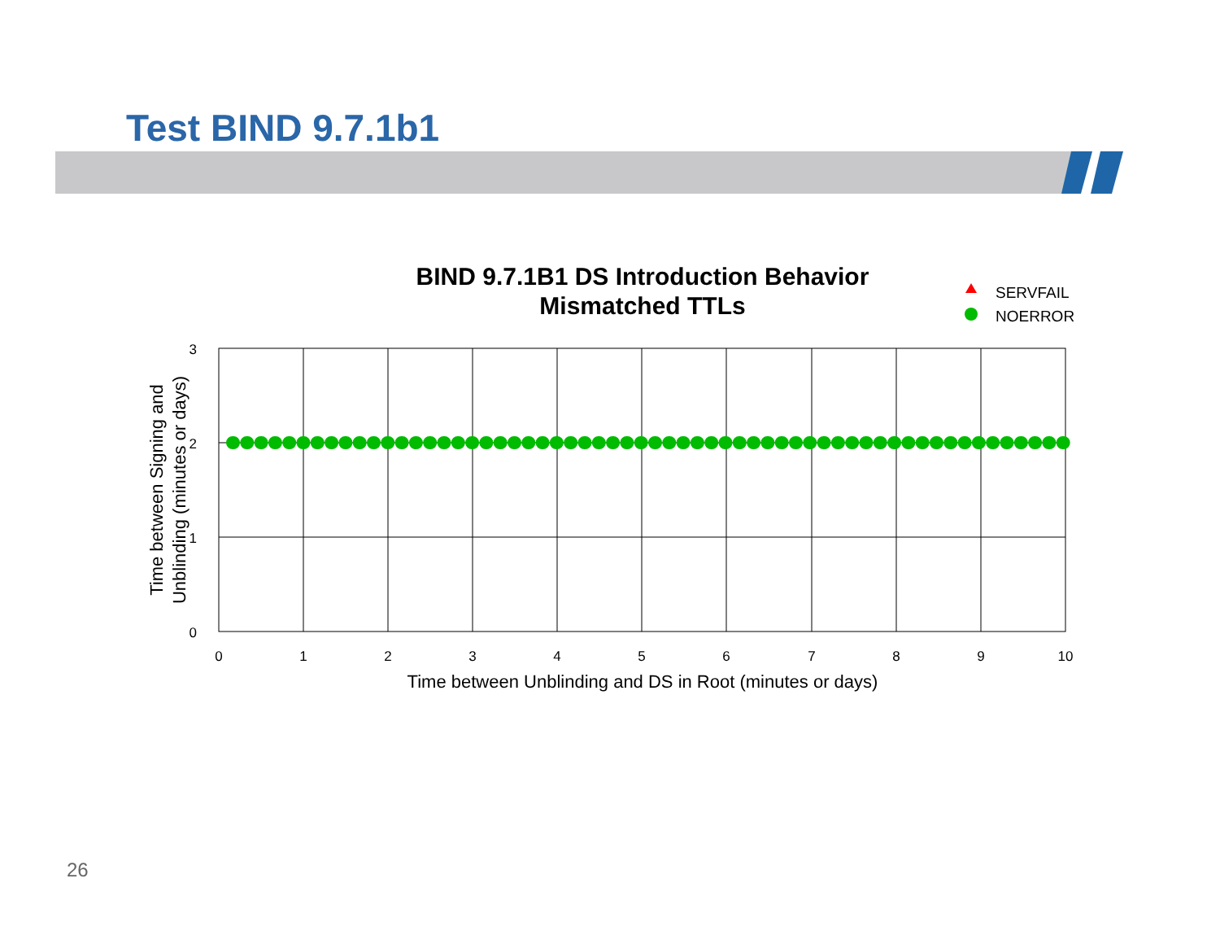Test BIND 9.7.1b1
BIND 9.7.1B1 DS Introduction Behavior
Mismatched TTLs
SERVFAIL
NOERROR
3
2
1
0
0
1
2
3
4
5
6
7
8
9
10
Time between Unblinding and DS in Root (minutes or days)
Time between Signing and
Unblinding (minutes or days)
26